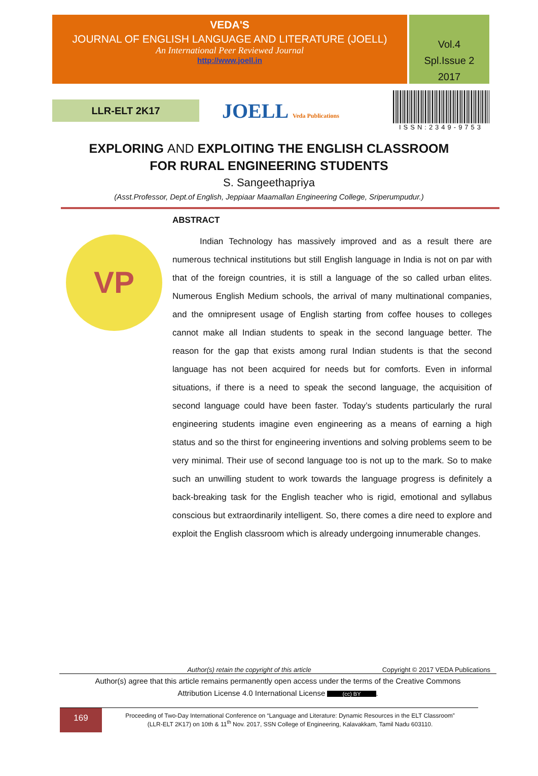VEDA'S
JOURNAL OF ENGLISH LANGUAGE AND LITERATURE (JOELL)
An International Peer Reviewed Journal
http://www.joell.in
Vol.4
Spl.Issue 2
2017
LLR-ELT 2K17
JOELL Veda Publications
ISSN:2349-9753
EXPLORING AND EXPLOITING THE ENGLISH CLASSROOM
FOR RURAL ENGINEERING STUDENTS
S. Sangeethapriya
(Asst.Professor, Dept.of English, Jeppiaar Maamallan Engineering College, Sriperumpudur.)
VP
ABSTRACT
Indian Technology has massively improved and as a result there are numerous technical institutions but still English language in India is not on par with that of the foreign countries, it is still a language of the so called urban elites. Numerous English Medium schools, the arrival of many multinational companies, and the omnipresent usage of English starting from coffee houses to colleges cannot make all Indian students to speak in the second language better. The reason for the gap that exists among rural Indian students is that the second language has not been acquired for needs but for comforts. Even in informal situations, if there is a need to speak the second language, the acquisition of second language could have been faster. Today’s students particularly the rural engineering students imagine even engineering as a means of earning a high status and so the thirst for engineering inventions and solving problems seem to be very minimal. Their use of second language too is not up to the mark. So to make such an unwilling student to work towards the language progress is definitely a back-breaking task for the English teacher who is rigid, emotional and syllabus conscious but extraordinarily intelligent. So, there comes a dire need to explore and exploit the English classroom which is already undergoing innumerable changes.
Author(s) retain the copyright of this article Copyright © 2017 VEDA Publications
Author(s) agree that this article remains permanently open access under the terms of the Creative Commons
Attribution License 4.0 International License (cc) BY.
169
Proceeding of Two-Day International Conference on “Language and Literature: Dynamic Resources in the ELT Classroom”
(LLR-ELT 2K17) on 10th & 11<sup>th</sup> Nov. 2017, SSN College of Engineering, Kalavakkam, Tamil Nadu 603110.